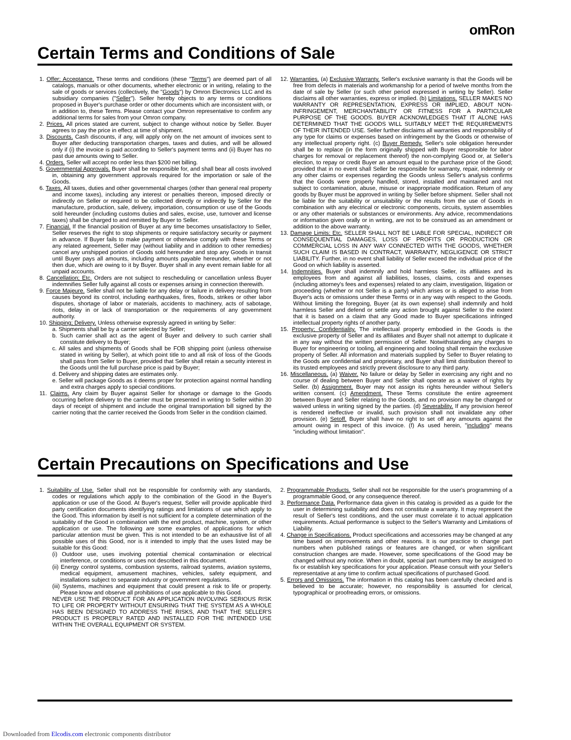omRon
Certain Terms and Conditions of Sale
1. Offer; Acceptance. These terms and conditions (these "Terms") are deemed part of all catalogs, manuals or other documents, whether electronic or in writing, relating to the sale of goods or services (collectively, the "Goods") by Omron Electronics LLC and its subsidiary companies ("Seller"). Seller hereby objects to any terms or conditions proposed in Buyer's purchase order or other documents which are inconsistent with, or in addition to, these Terms. Please contact your Omron representative to confirm any additional terms for sales from your Omron company.
2. Prices. All prices stated are current, subject to change without notice by Seller. Buyer agrees to pay the price in effect at time of shipment.
3. Discounts. Cash discounts, if any, will apply only on the net amount of invoices sent to Buyer after deducting transportation charges, taxes and duties, and will be allowed only if (i) the invoice is paid according to Seller's payment terms and (ii) Buyer has no past due amounts owing to Seller.
4. Orders. Seller will accept no order less than $200 net billing.
5. Governmental Approvals. Buyer shall be responsible for, and shall bear all costs involved in, obtaining any government approvals required for the importation or sale of the Goods.
6. Taxes. All taxes, duties and other governmental charges (other than general real property and income taxes), including any interest or penalties thereon, imposed directly or indirectly on Seller or required to be collected directly or indirectly by Seller for the manufacture, production, sale, delivery, importation, consumption or use of the Goods sold hereunder (including customs duties and sales, excise, use, turnover and license taxes) shall be charged to and remitted by Buyer to Seller.
7. Financial. If the financial position of Buyer at any time becomes unsatisfactory to Seller, Seller reserves the right to stop shipments or require satisfactory security or payment in advance. If Buyer fails to make payment or otherwise comply with these Terms or any related agreement, Seller may (without liability and in addition to other remedies) cancel any unshipped portion of Goods sold hereunder and stop any Goods in transit until Buyer pays all amounts, including amounts payable hereunder, whether or not then due, which are owing to it by Buyer. Buyer shall in any event remain liable for all unpaid accounts.
8. Cancellation; Etc. Orders are not subject to rescheduling or cancellation unless Buyer indemnifies Seller fully against all costs or expenses arising in connection therewith.
9. Force Majeure. Seller shall not be liable for any delay or failure in delivery resulting from causes beyond its control, including earthquakes, fires, floods, strikes or other labor disputes, shortage of labor or materials, accidents to machinery, acts of sabotage, riots, delay in or lack of transportation or the requirements of any government authority.
10. Shipping; Delivery. Unless otherwise expressly agreed in writing by Seller:
a. Shipments shall be by a carrier selected by Seller;
b. Such carrier shall act as the agent of Buyer and delivery to such carrier shall constitute delivery to Buyer;
c. All sales and shipments of Goods shall be FOB shipping point (unless otherwise stated in writing by Seller), at which point title to and all risk of loss of the Goods shall pass from Seller to Buyer, provided that Seller shall retain a security interest in the Goods until the full purchase price is paid by Buyer;
d. Delivery and shipping dates are estimates only.
e. Seller will package Goods as it deems proper for protection against normal handling and extra charges apply to special conditions.
11. Claims. Any claim by Buyer against Seller for shortage or damage to the Goods occurring before delivery to the carrier must be presented in writing to Seller within 30 days of receipt of shipment and include the original transportation bill signed by the carrier noting that the carrier received the Goods from Seller in the condition claimed.
12. Warranties. (a) Exclusive Warranty. Seller's exclusive warranty is that the Goods will be free from defects in materials and workmanship for a period of twelve months from the date of sale by Seller (or such other period expressed in writing by Seller). Seller disclaims all other warranties, express or implied. (b) Limitations. SELLER MAKES NO WARRANTY OR REPRESENTATION, EXPRESS OR IMPLIED, ABOUT NON-INFRINGEMENT, MERCHANTABILITY OR FITNESS FOR A PARTICULAR PURPOSE OF THE GOODS. BUYER ACKNOWLEDGES THAT IT ALONE HAS DETERMINED THAT THE GOODS WILL SUITABLY MEET THE REQUIREMENTS OF THEIR INTENDED USE. Seller further disclaims all warranties and responsibility of any type for claims or expenses based on infringement by the Goods or otherwise of any intellectual property right. (c) Buyer Remedy. Seller's sole obligation hereunder shall be to replace (in the form originally shipped with Buyer responsible for labor charges for removal or replacement thereof) the non-complying Good or, at Seller's election, to repay or credit Buyer an amount equal to the purchase price of the Good; provided that in no event shall Seller be responsible for warranty, repair, indemnity or any other claims or expenses regarding the Goods unless Seller's analysis confirms that the Goods were properly handled, stored, installed and maintained and not subject to contamination, abuse, misuse or inappropriate modification. Return of any goods by Buyer must be approved in writing by Seller before shipment. Seller shall not be liable for the suitability or unsuitability or the results from the use of Goods in combination with any electrical or electronic components, circuits, system assemblies or any other materials or substances or environments. Any advice, recommendations or information given orally or in writing, are not to be construed as an amendment or addition to the above warranty.
13. Damage Limits; Etc. SELLER SHALL NOT BE LIABLE FOR SPECIAL, INDIRECT OR CONSEQUENTIAL DAMAGES, LOSS OF PROFITS OR PRODUCTION OR COMMERCIAL LOSS IN ANY WAY CONNECTED WITH THE GOODS, WHETHER SUCH CLAIM IS BASED IN CONTRACT, WARRANTY, NEGLIGENCE OR STRICT LIABILITY. Further, in no event shall liability of Seller exceed the individual price of the Good on which liability is asserted.
14. Indemnities. Buyer shall indemnify and hold harmless Seller, its affiliates and its employees from and against all liabilities, losses, claims, costs and expenses (including attorney's fees and expenses) related to any claim, investigation, litigation or proceeding (whether or not Seller is a party) which arises or is alleged to arise from Buyer's acts or omissions under these Terms or in any way with respect to the Goods. Without limiting the foregoing, Buyer (at its own expense) shall indemnify and hold harmless Seller and defend or settle any action brought against Seller to the extent that it is based on a claim that any Good made to Buyer specifications infringed intellectual property rights of another party.
15. Property; Confidentiality. The intellectual property embodied in the Goods is the exclusive property of Seller and its affiliates and Buyer shall not attempt to duplicate it in any way without the written permission of Seller. Notwithstanding any charges to Buyer for engineering or tooling, all engineering and tooling shall remain the exclusive property of Seller. All information and materials supplied by Seller to Buyer relating to the Goods are confidential and proprietary, and Buyer shall limit distribution thereof to its trusted employees and strictly prevent disclosure to any third party.
16. Miscellaneous. (a) Waiver. No failure or delay by Seller in exercising any right and no course of dealing between Buyer and Seller shall operate as a waiver of rights by Seller. (b) Assignment. Buyer may not assign its rights hereunder without Seller's written consent. (c) Amendment. These Terms constitute the entire agreement between Buyer and Seller relating to the Goods, and no provision may be changed or waived unless in writing signed by the parties. (d) Severability. If any provision hereof is rendered ineffective or invalid, such provision shall not invalidate any other provision. (e) Setoff. Buyer shall have no right to set off any amounts against the amount owing in respect of this invoice. (f) As used herein, "including" means "including without limitation".
Certain Precautions on Specifications and Use
1. Suitability of Use. Seller shall not be responsible for conformity with any standards, codes or regulations which apply to the combination of the Good in the Buyer's application or use of the Good. At Buyer's request, Seller will provide applicable third party certification documents identifying ratings and limitations of use which apply to the Good. This information by itself is not sufficient for a complete determination of the suitability of the Good in combination with the end product, machine, system, or other application or use. The following are some examples of applications for which particular attention must be given. This is not intended to be an exhaustive list of all possible uses of this Good, nor is it intended to imply that the uses listed may be suitable for this Good:
(i) Outdoor use, uses involving potential chemical contamination or electrical interference, or conditions or uses not described in this document.
(ii) Energy control systems, combustion systems, railroad systems, aviation systems, medical equipment, amusement machines, vehicles, safety equipment, and installations subject to separate industry or government regulations.
(iii) Systems, machines and equipment that could present a risk to life or property. Please know and observe all prohibitions of use applicable to this Good.
NEVER USE THE PRODUCT FOR AN APPLICATION INVOLVING SERIOUS RISK TO LIFE OR PROPERTY WITHOUT ENSURING THAT THE SYSTEM AS A WHOLE HAS BEEN DESIGNED TO ADDRESS THE RISKS, AND THAT THE SELLER'S PRODUCT IS PROPERLY RATED AND INSTALLED FOR THE INTENDED USE WITHIN THE OVERALL EQUIPMENT OR SYSTEM.
2. Programmable Products. Seller shall not be responsible for the user's programming of a programmable Good, or any consequence thereof.
3. Performance Data. Performance data given in this catalog is provided as a guide for the user in determining suitability and does not constitute a warranty. It may represent the result of Seller's test conditions, and the user must correlate it to actual application requirements. Actual performance is subject to the Seller's Warranty and Limitations of Liability.
4. Change in Specifications. Product specifications and accessories may be changed at any time based on improvements and other reasons. It is our practice to change part numbers when published ratings or features are changed, or when significant construction changes are made. However, some specifications of the Good may be changed without any notice. When in doubt, special part numbers may be assigned to fix or establish key specifications for your application. Please consult with your Seller's representative at any time to confirm actual specifications of purchased Good.
5. Errors and Omissions. The information in this catalog has been carefully checked and is believed to be accurate; however, no responsibility is assumed for clerical, typographical or proofreading errors, or omissions.
Downloaded from Elcodis.com electronic components distributor